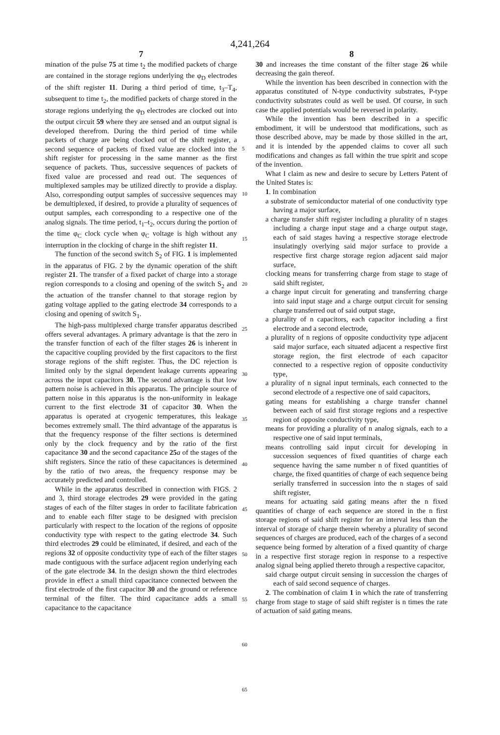4,241,264
7
mination of the pulse 75 at time t<sub>2</sub> the modified packets of charge are contained in the storage regions underlying the φ<sub>D</sub> electrodes of the shift register 11. During a third period of time, t<sub>3</sub>–T<sub>4</sub>, subsequent to time t<sub>2</sub>, the modified packets of charge stored in the storage regions underlying the φ<sub>D</sub> electrodes are clocked out into the output circuit 59 where they are sensed and an output signal is developed therefrom. During the third period of time while packets of charge are being clocked out of the shift register, a second sequence of packets of fixed value are clocked into the shift register for processing in the same manner as the first sequence of packets. Thus, successive sequences of packets of fixed value are processed and read out. The sequences of multiplexed samples may be utilized directly to provide a display. Also, corresponding output samples of successive sequences may be demultiplexed, if desired, to provide a plurality of sequences of output samples, each corresponding to a respective one of the analog signals. The time period, t<sub>1</sub>–t<sub>2</sub>, occurs during the portion of the time φ<sub>C</sub> clock cycle when φ<sub>C</sub> voltage is high without any interruption in the clocking of charge in the shift register 11.
The function of the second switch S<sub>2</sub> of FIG. 1 is implemented in the apparatus of FIG. 2 by the dynamic operation of the shift register 21. The transfer of a fixed packet of charge into a storage region corresponds to a closing and opening of the switch S<sub>2</sub> and the actuation of the transfer channel to that storage region by gating voltage applied to the gating electrode 34 corresponds to a closing and opening of switch S<sub>1</sub>.
The high-pass multiplexed charge transfer apparatus described offers several advantages. A primary advantage is that the zero in the transfer function of each of the filter stages 26 is inherent in the capacitive coupling provided by the first capacitors to the first storage regions of the shift register. Thus, the DC rejection is limited only by the signal dependent leakage currents appearing across the input capacitors 30. The second advantage is that low pattern noise is achieved in this apparatus. The principle source of pattern noise in this apparatus is the non-uniformity in leakage current to the first electrode 31 of capacitor 30. When the apparatus is operated at cryogenic temperatures, this leakage becomes extremely small. The third advantage of the apparatus is that the frequency response of the filter sections is determined only by the clock frequency and by the ratio of the first capacitance 30 and the second capacitance 25 a of the stages of the shift registers. Since the ratio of these capacitances is determined by the ratio of two areas, the frequency response may be accurately predicted and controlled.
While in the apparatus described in connection with FIGS. 2 and 3, third storage electrodes 29 were provided in the gating stages of each of the filter stages in order to facilitate fabrication and to enable each filter stage to be designed with precision particularly with respect to the location of the regions of opposite conductivity type with respect to the gating electrode 34. Such third electrodes 29 could be eliminated, if desired, and each of the regions 32 of opposite conductivity type of each of the filter stages made contiguous with the surface adjacent region underlying each of the gate electrode 34. In the design shown the third electrodes provide in effect a small third capacitance connected between the first electrode of the first capacitor 30 and the ground or reference terminal of the filter. The third capacitance adds a small capacitance to the capacitance
5
10
15
20
25
30
35
40
45
50
55
60
65
8
30 and increases the time constant of the filter stage 26 while decreasing the gain thereof.
While the invention has been described in connection with the apparatus constituted of N-type conductivity substrates, P-type conductivity substrates could as well be used. Of course, in such case the applied potentials would be reversed in polarity.
While the invention has been described in a specific embodiment, it will be understood that modifications, such as those described above, may be made by those skilled in the art, and it is intended by the appended claims to cover all such modifications and changes as fall within the true spirit and scope of the invention.
What I claim as new and desire to secure by Letters Patent of the United States is:
1. In combination
a substrate of semiconductor material of one conductivity type having a major surface,
a charge transfer shift register including a plurality of n stages including a charge input stage and a charge output stage, each of said stages having a respective storage electrode insulatingly overlying said major surface to provide a respective first charge storage region adjacent said major surface,
clocking means for transferring charge from stage to stage of said shift register,
a charge input circuit for generating and transferring charge into said input stage and a charge output circuit for sensing charge transferred out of said output stage,
a plurality of n capacitors, each capacitor including a first electrode and a second electrode,
a plurality of n regions of opposite conductivity type adjacent said major surface, each situated adjacent a respective first storage region, the first electrode of each capacitor connected to a respective region of opposite conductivity type,
a plurality of n signal input terminals, each connected to the second electrode of a respective one of said capacitors,
gating means for establishing a charge transfer channel between each of said first storage regions and a respective region of opposite conductivity type,
means for providing a plurality of n analog signals, each to a respective one of said input terminals,
means controlling said input circuit for developing in succession sequences of fixed quantities of charge each sequence having the same number n of fixed quantities of charge, the fixed quantities of charge of each sequence being serially transferred in succession into the n stages of said shift register,
means for actuating said gating means after the n fixed quantities of charge of each sequence are stored in the n first storage regions of said shift register for an interval less than the interval of storage of charge therein whereby a plurality of second sequences of charges are produced, each of the charges of a second sequence being formed by alteration of a fixed quantity of charge in a respective first storage region in response to a respective analog signal being applied thereto through a respective capacitor,
said charge output circuit sensing in succession the charges of each of said second sequence of charges.
2. The combination of claim 1 in which the rate of transferring charge from stage to stage of said shift register is n times the rate of actuation of said gating means.